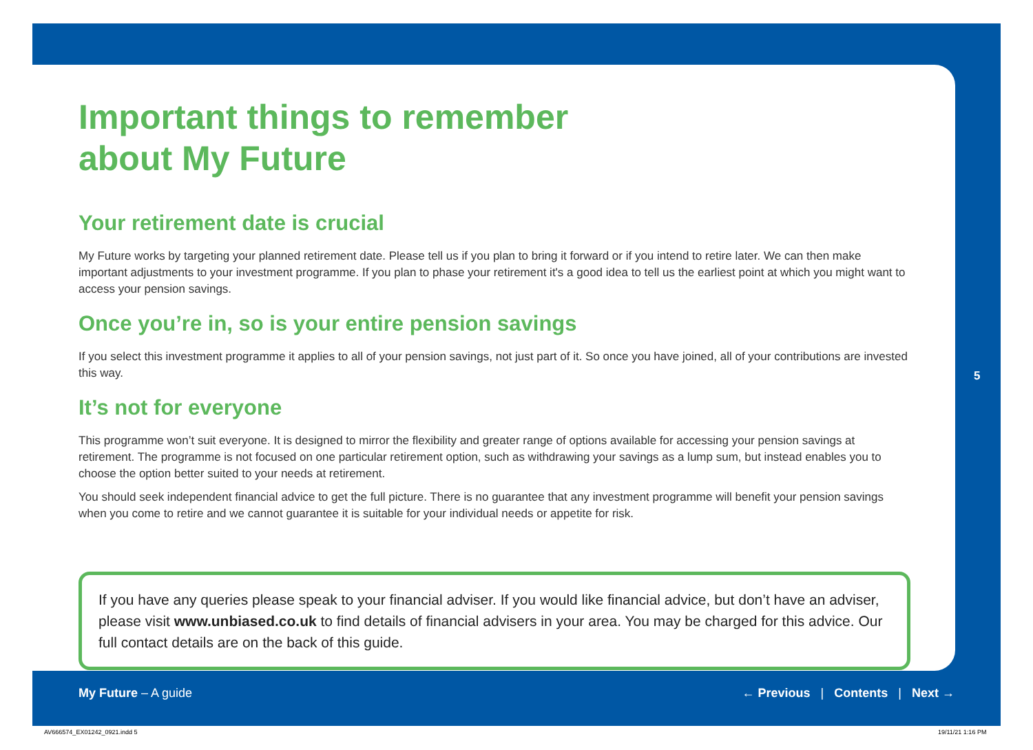5
Important things to remember
about My Future
Your retirement date is crucial
My Future works by targeting your planned retirement date. Please tell us if you plan to bring it forward or if you intend to retire later. We can then make important adjustments to your investment programme. If you plan to phase your retirement it's a good idea to tell us the earliest point at which you might want to access your pension savings.
Once you’re in, so is your entire pension savings
If you select this investment programme it applies to all of your pension savings, not just part of it. So once you have joined, all of your contributions are invested this way.
It’s not for everyone
This programme won’t suit everyone. It is designed to mirror the flexibility and greater range of options available for accessing your pension savings at retirement. The programme is not focused on one particular retirement option, such as withdrawing your savings as a lump sum, but instead enables you to choose the option better suited to your needs at retirement.
You should seek independent financial advice to get the full picture. There is no guarantee that any investment programme will benefit your pension savings when you come to retire and we cannot guarantee it is suitable for your individual needs or appetite for risk.
If you have any queries please speak to your financial adviser. If you would like financial advice, but don’t have an adviser, please visit www.unbiased.co.uk to find details of financial advisers in your area. You may be charged for this advice. Our full contact details are on the back of this guide.
My Future – A guide ← Previous | Contents | Next →
AV666574_EX01242_0921.indd 5 19/11/21 1:16 PM